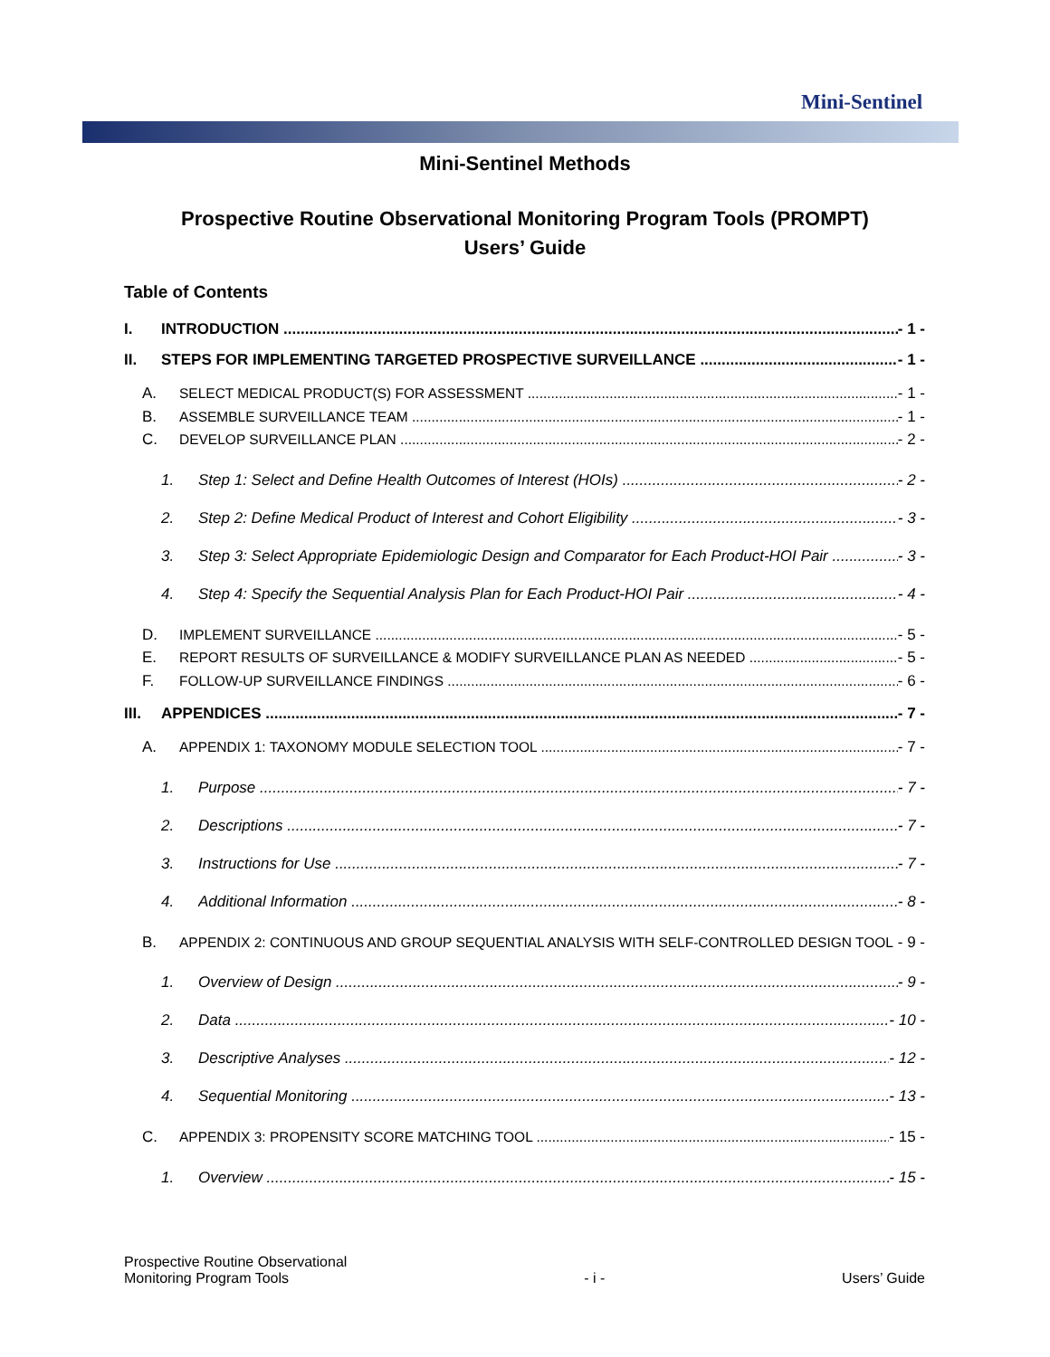Mini-Sentinel
Mini-Sentinel Methods
Prospective Routine Observational Monitoring Program Tools (PROMPT)
Users’ Guide
Table of Contents
I. INTRODUCTION - 1 -
II. STEPS FOR IMPLEMENTING TARGETED PROSPECTIVE SURVEILLANCE - 1 -
A. SELECT MEDICAL PRODUCT(S) FOR ASSESSMENT - 1 -
B. ASSEMBLE SURVEILLANCE TEAM - 1 -
C. DEVELOP SURVEILLANCE PLAN - 2 -
1. Step 1: Select and Define Health Outcomes of Interest (HOIs) - 2 -
2. Step 2: Define Medical Product of Interest and Cohort Eligibility - 3 -
3. Step 3: Select Appropriate Epidemiologic Design and Comparator for Each Product-HOI Pair - 3 -
4. Step 4: Specify the Sequential Analysis Plan for Each Product-HOI Pair - 4 -
D. IMPLEMENT SURVEILLANCE - 5 -
E. REPORT RESULTS OF SURVEILLANCE & MODIFY SURVEILLANCE PLAN AS NEEDED - 5 -
F. FOLLOW-UP SURVEILLANCE FINDINGS - 6 -
III. APPENDICES - 7 -
A. APPENDIX 1: TAXONOMY MODULE SELECTION TOOL - 7 -
1. Purpose - 7 -
2. Descriptions - 7 -
3. Instructions for Use - 7 -
4. Additional Information - 8 -
B. APPENDIX 2: CONTINUOUS AND GROUP SEQUENTIAL ANALYSIS WITH SELF-CONTROLLED DESIGN TOOL - 9 -
1. Overview of Design - 9 -
2. Data - 10 -
3. Descriptive Analyses - 12 -
4. Sequential Monitoring - 13 -
C. APPENDIX 3: PROPENSITY SCORE MATCHING TOOL - 15 -
1. Overview - 15 -
Prospective Routine Observational
Monitoring Program Tools
- i -
Users’ Guide